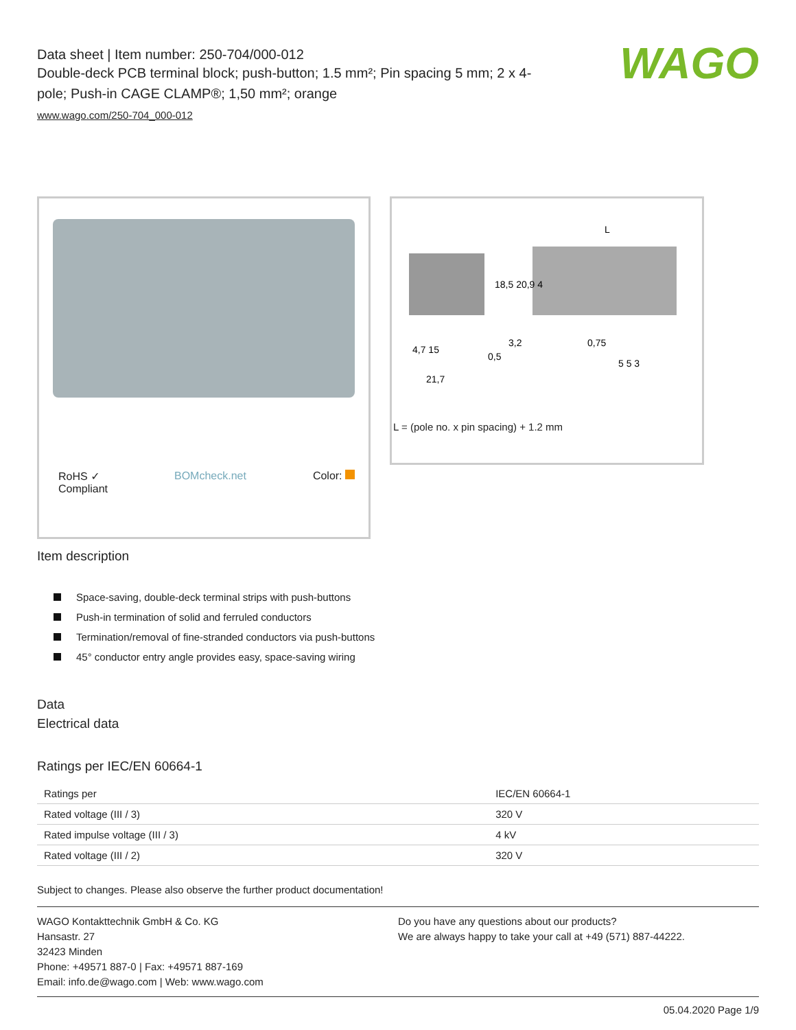WAGO
Data sheet | Item number: 250-704/000-012
Double-deck PCB terminal block; push-button; 1.5 mm²; Pin spacing 5 mm; 2 x 4-pole; Push-in CAGE CLAMP®; 1,50 mm²; orange
www.wago.com/250-704_000-012
RoHS ✓
Compliant
BOMcheck.net Color:
4,7 15
21,7
3,2
0,75
0,5
L
5 5 3
18,5 20,9 4
L = (pole no. x pin spacing) + 1.2 mm
Item description
Space-saving, double-deck terminal strips with push-buttons
Push-in termination of solid and ferruled conductors
Termination/removal of fine-stranded conductors via push-buttons
45° conductor entry angle provides easy, space-saving wiring
Data
Electrical data
Ratings per IEC/EN 60664-1
| Ratings per | IEC/EN 60664-1 |
| Rated voltage (III / 3) | 320 V |
| Rated impulse voltage (III / 3) | 4 kV |
| Rated voltage (III / 2) | 320 V |
Subject to changes. Please also observe the further product documentation!
WAGO Kontakttechnik GmbH & Co. KG
Hansastr. 27
32423 Minden
Phone: +49571 887-0 | Fax: +49571 887-169
Email: info.de@wago.com | Web: www.wago.com
Do you have any questions about our products?
We are always happy to take your call at +49 (571) 887-44222.
05.04.2020 Page 1/9